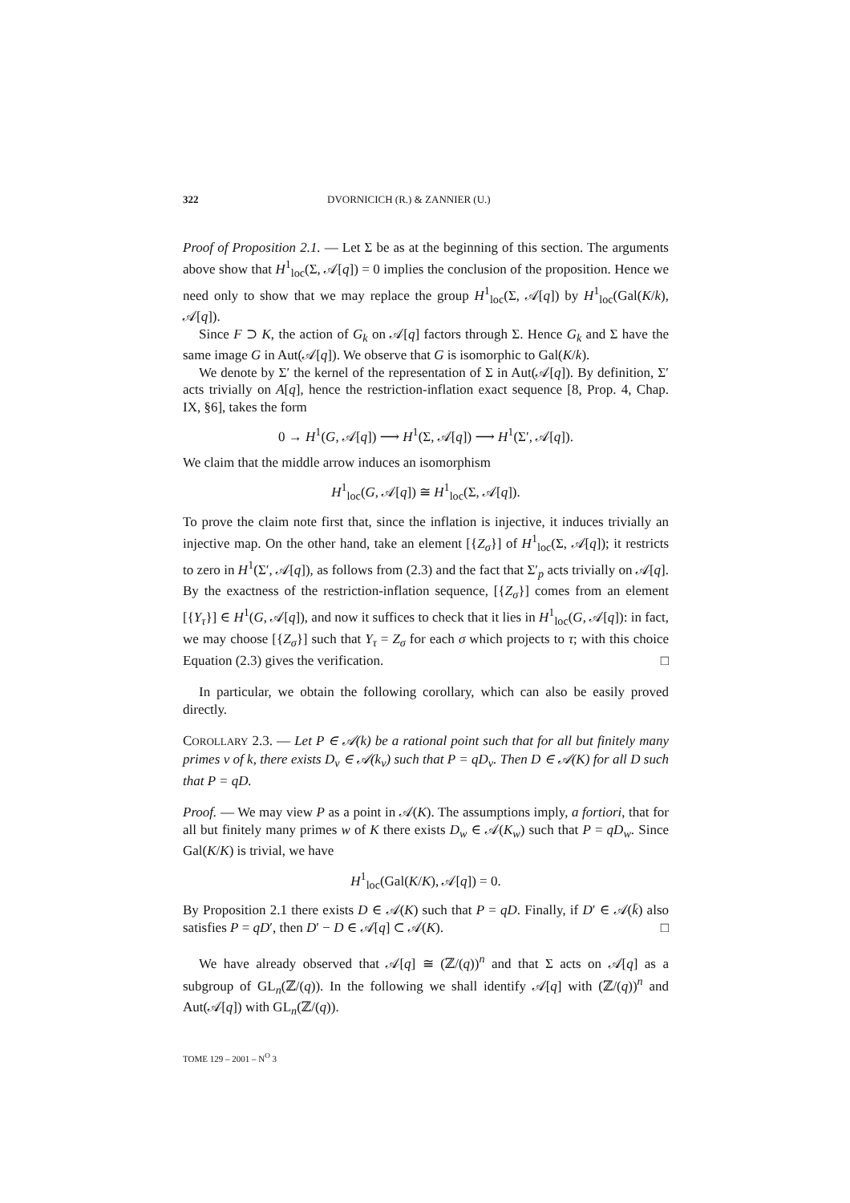322 DVORNICICH (R.) & ZANNIER (U.)
Proof of Proposition 2.1. — Let Σ be as at the beginning of this section. The arguments above show that H<sup>1</sup><sub>loc</sub>(Σ, 𝒜[q]) = 0 implies the conclusion of the proposition. Hence we need only to show that we may replace the group H<sup>1</sup><sub>loc</sub>(Σ, 𝒜[q]) by H<sup>1</sup><sub>loc</sub>(Gal(K/k), 𝒜[q]).
Since F ⊃ K, the action of G<sub>k</sub> on 𝒜[q] factors through Σ. Hence G<sub>k</sub> and Σ have the same image G in Aut(𝒜[q]). We observe that G is isomorphic to Gal(K/k).
We denote by Σ′ the kernel of the representation of Σ in Aut(𝒜[q]). By definition, Σ′ acts trivially on A[q], hence the restriction-inflation exact sequence [8, Prop. 4, Chap. IX, §6], takes the form
0 → H<sup>1</sup>(G, 𝒜[q]) ⟶ H<sup>1</sup>(Σ, 𝒜[q]) ⟶ H<sup>1</sup>(Σ′, 𝒜[q]).
We claim that the middle arrow induces an isomorphism
H<sup>1</sup><sub>loc</sub>(G, 𝒜[q]) ≅ H<sup>1</sup><sub>loc</sub>(Σ, 𝒜[q]).
To prove the claim note first that, since the inflation is injective, it induces trivially an injective map. On the other hand, take an element [{Z<sub>σ</sub>}] of H<sup>1</sup><sub>loc</sub>(Σ, 𝒜[q]); it restricts to zero in H<sup>1</sup>(Σ′, 𝒜[q]), as follows from (2.3) and the fact that Σ′<sub>p</sub> acts trivially on 𝒜[q]. By the exactness of the restriction-inflation sequence, [{Z<sub>σ</sub>}] comes from an element [{Y<sub>τ</sub>}] ∈ H<sup>1</sup>(G, 𝒜[q]), and now it suffices to check that it lies in H<sup>1</sup><sub>loc</sub>(G, 𝒜[q]): in fact, we may choose [{Z<sub>σ</sub>}] such that Y<sub>τ</sub> = Z<sub>σ</sub> for each σ which projects to τ; with this choice Equation (2.3) gives the verification. □
In particular, we obtain the following corollary, which can also be easily proved directly.
COROLLARY 2.3. — Let P ∈ 𝒜(k) be a rational point such that for all but finitely many primes v of k, there exists D<sub>v</sub> ∈ 𝒜(k<sub>v</sub>) such that P = qD<sub>v</sub>. Then D ∈ 𝒜(K) for all D such that P = qD.
Proof. — We may view P as a point in 𝒜(K). The assumptions imply, a fortiori, that for all but finitely many primes w of K there exists D<sub>w</sub> ∈ 𝒜(K<sub>w</sub>) such that P = qD<sub>w</sub>. Since Gal(K/K) is trivial, we have
H<sup>1</sup><sub>loc</sub>(Gal(K/K), 𝒜[q]) = 0.
By Proposition 2.1 there exists D ∈ 𝒜(K) such that P = qD. Finally, if D′ ∈ 𝒜(k̄) also satisfies P = qD′, then D′ − D ∈ 𝒜[q] ⊂ 𝒜(K). □
We have already observed that 𝒜[q] ≅ (ℤ/(q))<sup>n</sup> and that Σ acts on 𝒜[q] as a subgroup of GL<sub>n</sub>(ℤ/(q)). In the following we shall identify 𝒜[q] with (ℤ/(q))<sup>n</sup> and Aut(𝒜[q]) with GL<sub>n</sub>(ℤ/(q)).
TOME 129 – 2001 – N<sup>O</sup> 3